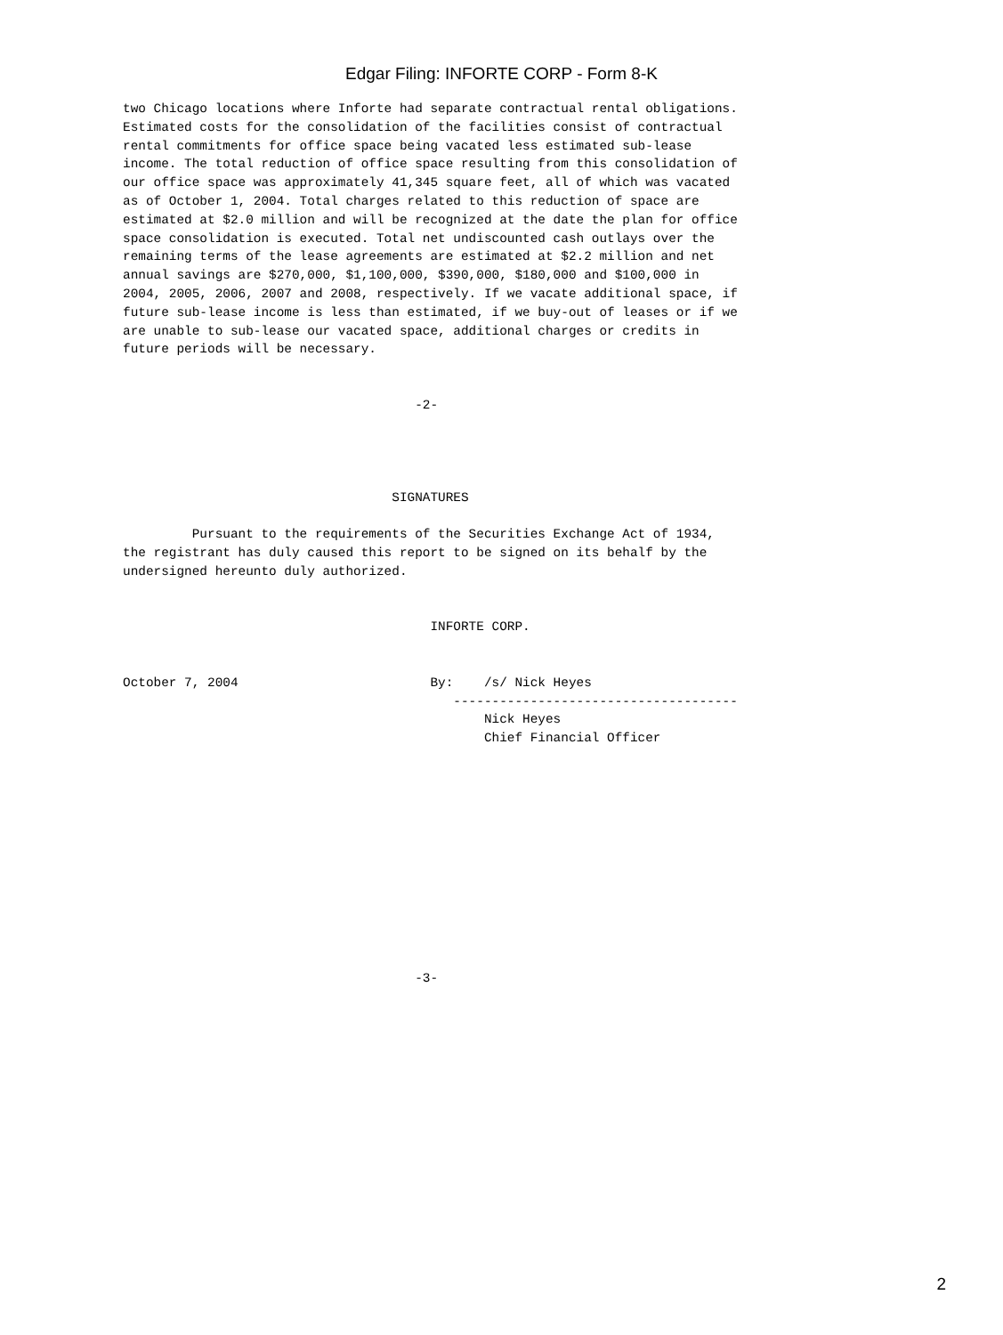Edgar Filing: INFORTE CORP - Form 8-K
two Chicago locations where Inforte had separate contractual rental obligations.
Estimated costs for the consolidation of the facilities consist of contractual
rental commitments for office space being vacated less estimated sub-lease
income. The total reduction of office space resulting from this consolidation of
our office space was approximately 41,345 square feet, all of which was vacated
as of October 1, 2004. Total charges related to this reduction of space are
estimated at $2.0 million and will be recognized at the date the plan for office
space consolidation is executed. Total net undiscounted cash outlays over the
remaining terms of the lease agreements are estimated at $2.2 million and net
annual savings are $270,000, $1,100,000, $390,000, $180,000 and $100,000 in
2004, 2005, 2006, 2007 and 2008, respectively. If we vacate additional space, if
future sub-lease income is less than estimated, if we buy-out of leases or if we
are unable to sub-lease our vacated space, additional charges or credits in
future periods will be necessary.


                                      -2-




                                   SIGNATURES

         Pursuant to the requirements of the Securities Exchange Act of 1934,
the registrant has duly caused this report to be signed on its behalf by the
undersigned hereunto duly authorized.


                                        INFORTE CORP.


October 7, 2004                         By:    /s/ Nick Heyes
                                           -------------------------------------
                                               Nick Heyes
                                               Chief Financial Officer












                                      -3-
2